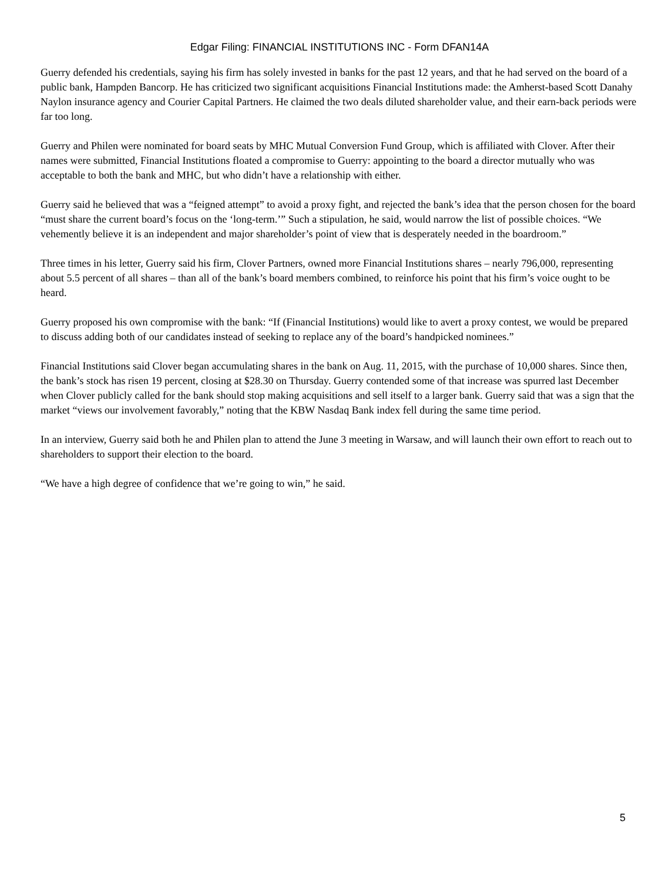Edgar Filing: FINANCIAL INSTITUTIONS INC - Form DFAN14A
Guerry defended his credentials, saying his firm has solely invested in banks for the past 12 years, and that he had served on the board of a public bank, Hampden Bancorp. He has criticized two significant acquisitions Financial Institutions made: the Amherst-based Scott Danahy Naylon insurance agency and Courier Capital Partners. He claimed the two deals diluted shareholder value, and their earn-back periods were far too long.
Guerry and Philen were nominated for board seats by MHC Mutual Conversion Fund Group, which is affiliated with Clover. After their names were submitted, Financial Institutions floated a compromise to Guerry: appointing to the board a director mutually who was acceptable to both the bank and MHC, but who didn’t have a relationship with either.
Guerry said he believed that was a “feigned attempt” to avoid a proxy fight, and rejected the bank’s idea that the person chosen for the board “must share the current board’s focus on the ‘long-term.’” Such a stipulation, he said, would narrow the list of possible choices. “We vehemently believe it is an independent and major shareholder’s point of view that is desperately needed in the boardroom.”
Three times in his letter, Guerry said his firm, Clover Partners, owned more Financial Institutions shares – nearly 796,000, representing about 5.5 percent of all shares – than all of the bank’s board members combined, to reinforce his point that his firm’s voice ought to be heard.
Guerry proposed his own compromise with the bank: “If (Financial Institutions) would like to avert a proxy contest, we would be prepared to discuss adding both of our candidates instead of seeking to replace any of the board’s handpicked nominees.”
Financial Institutions said Clover began accumulating shares in the bank on Aug. 11, 2015, with the purchase of 10,000 shares. Since then, the bank’s stock has risen 19 percent, closing at $28.30 on Thursday. Guerry contended some of that increase was spurred last December when Clover publicly called for the bank should stop making acquisitions and sell itself to a larger bank. Guerry said that was a sign that the market “views our involvement favorably,” noting that the KBW Nasdaq Bank index fell during the same time period.
In an interview, Guerry said both he and Philen plan to attend the June 3 meeting in Warsaw, and will launch their own effort to reach out to shareholders to support their election to the board.
“We have a high degree of confidence that we’re going to win,” he said.
5